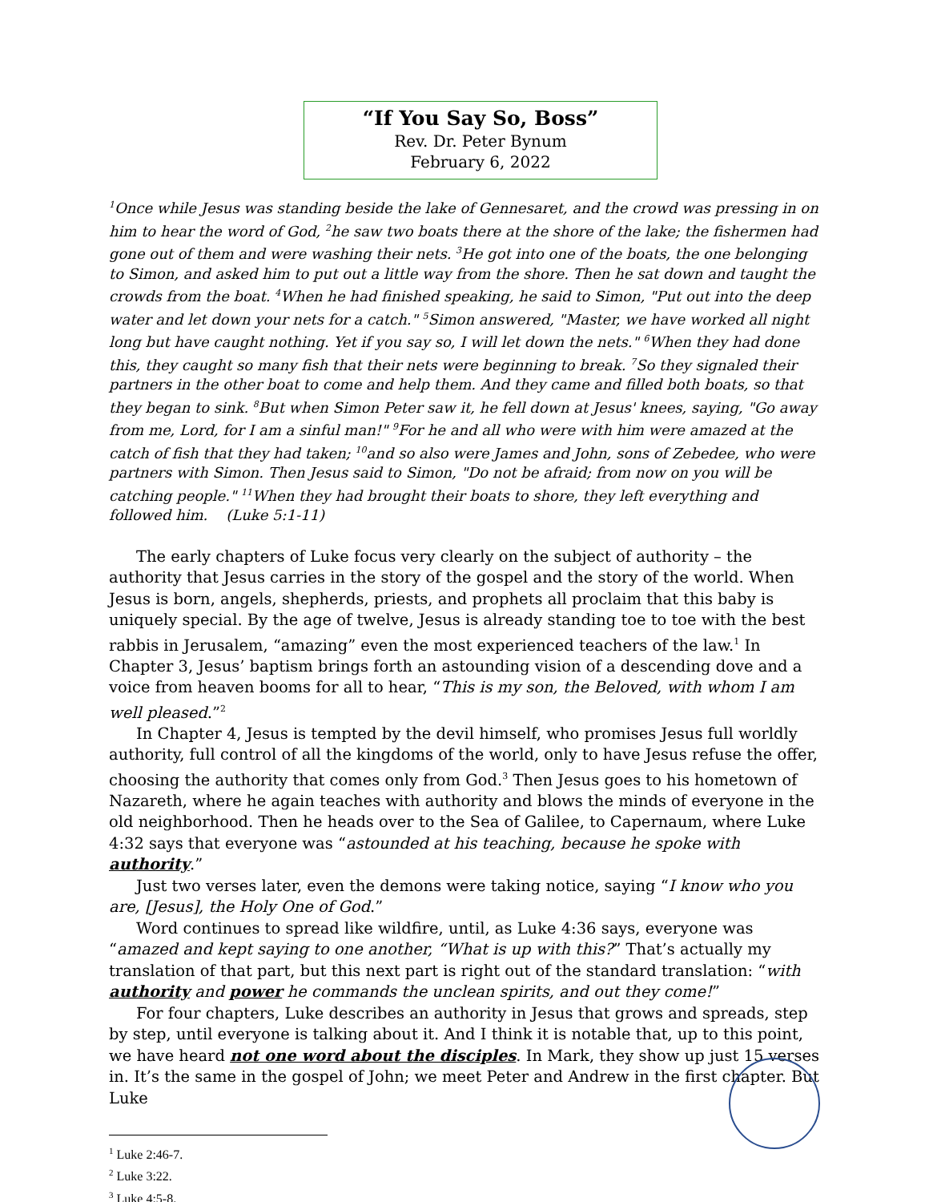“If You Say So, Boss”
Rev. Dr. Peter Bynum
February 6, 2022
<sup>1</sup> Once while Jesus was standing beside the lake of Gennesaret, and the crowd was pressing in on him to hear the word of God, <sup>2</sup>he saw two boats there at the shore of the lake; the fishermen had gone out of them and were washing their nets. <sup>3</sup>He got into one of the boats, the one belonging to Simon, and asked him to put out a little way from the shore. Then he sat down and taught the crowds from the boat. <sup>4</sup>When he had finished speaking, he said to Simon, "Put out into the deep water and let down your nets for a catch." <sup>5</sup>Simon answered, "Master, we have worked all night long but have caught nothing. Yet if you say so, I will let down the nets." <sup>6</sup>When they had done this, they caught so many fish that their nets were beginning to break. <sup>7</sup>So they signaled their partners in the other boat to come and help them. And they came and filled both boats, so that they began to sink. <sup>8</sup>But when Simon Peter saw it, he fell down at Jesus' knees, saying, "Go away from me, Lord, for I am a sinful man!" <sup>9</sup>For he and all who were with him were amazed at the catch of fish that they had taken; <sup>10</sup>and so also were James and John, sons of Zebedee, who were partners with Simon. Then Jesus said to Simon, "Do not be afraid; from now on you will be catching people." <sup>11</sup>When they had brought their boats to shore, they left everything and followed him. (Luke 5:1-11)
The early chapters of Luke focus very clearly on the subject of authority – the authority that Jesus carries in the story of the gospel and the story of the world. When Jesus is born, angels, shepherds, priests, and prophets all proclaim that this baby is uniquely special. By the age of twelve, Jesus is already standing toe to toe with the best rabbis in Jerusalem, “amazing” even the most experienced teachers of the law.<sup>1</sup> In Chapter 3, Jesus’ baptism brings forth an astounding vision of a descending dove and a voice from heaven booms for all to hear, “This is my son, the Beloved, with whom I am well pleased.”<sup>2</sup>
In Chapter 4, Jesus is tempted by the devil himself, who promises Jesus full worldly authority, full control of all the kingdoms of the world, only to have Jesus refuse the offer, choosing the authority that comes only from God.<sup>3</sup> Then Jesus goes to his hometown of Nazareth, where he again teaches with authority and blows the minds of everyone in the old neighborhood. Then he heads over to the Sea of Galilee, to Capernaum, where Luke 4:32 says that everyone was “astounded at his teaching, because he spoke with authority.”
Just two verses later, even the demons were taking notice, saying “I know who you are, [Jesus], the Holy One of God.”
Word continues to spread like wildfire, until, as Luke 4:36 says, everyone was “amazed and kept saying to one another, “What is up with this?” That’s actually my translation of that part, but this next part is right out of the standard translation: “with authority and power he commands the unclean spirits, and out they come!”
For four chapters, Luke describes an authority in Jesus that grows and spreads, step by step, until everyone is talking about it. And I think it is notable that, up to this point, we have heard not one word about the disciples. In Mark, they show up just 15 verses in. It’s the same in the gospel of John; we meet Peter and Andrew in the first chapter. But Luke
<sup>1</sup> Luke 2:46-7.
<sup>2</sup> Luke 3:22.
<sup>3</sup> Luke 4:5-8.